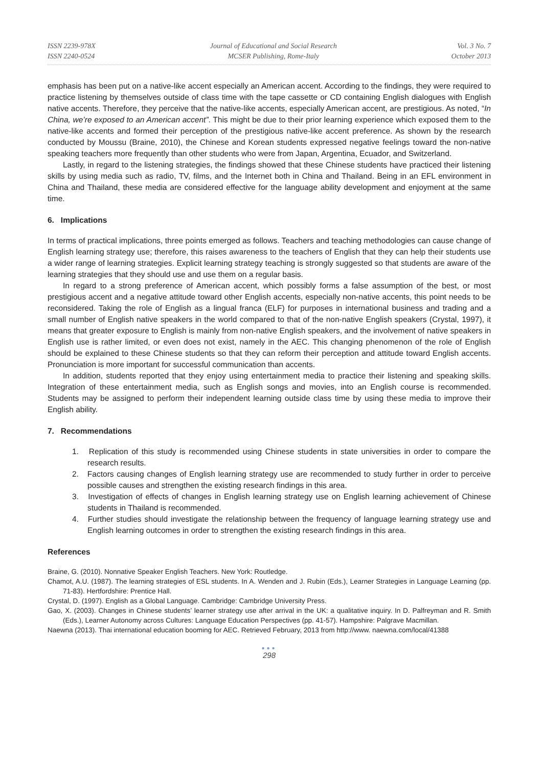ISSN 2239-978X
ISSN 2240-0524
Journal of Educational and Social Research
MCSER Publishing, Rome-Italy
Vol. 3 No. 7
October 2013
emphasis has been put on a native-like accent especially an American accent. According to the findings, they were required to practice listening by themselves outside of class time with the tape cassette or CD containing English dialogues with English native accents. Therefore, they perceive that the native-like accents, especially American accent, are prestigious. As noted, “In China, we’re exposed to an American accent”. This might be due to their prior learning experience which exposed them to the native-like accents and formed their perception of the prestigious native-like accent preference. As shown by the research conducted by Moussu (Braine, 2010), the Chinese and Korean students expressed negative feelings toward the non-native speaking teachers more frequently than other students who were from Japan, Argentina, Ecuador, and Switzerland.
Lastly, in regard to the listening strategies, the findings showed that these Chinese students have practiced their listening skills by using media such as radio, TV, films, and the Internet both in China and Thailand. Being in an EFL environment in China and Thailand, these media are considered effective for the language ability development and enjoyment at the same time.
6. Implications
In terms of practical implications, three points emerged as follows. Teachers and teaching methodologies can cause change of English learning strategy use; therefore, this raises awareness to the teachers of English that they can help their students use a wider range of learning strategies. Explicit learning strategy teaching is strongly suggested so that students are aware of the learning strategies that they should use and use them on a regular basis.
In regard to a strong preference of American accent, which possibly forms a false assumption of the best, or most prestigious accent and a negative attitude toward other English accents, especially non-native accents, this point needs to be reconsidered. Taking the role of English as a lingual franca (ELF) for purposes in international business and trading and a small number of English native speakers in the world compared to that of the non-native English speakers (Crystal, 1997), it means that greater exposure to English is mainly from non-native English speakers, and the involvement of native speakers in English use is rather limited, or even does not exist, namely in the AEC. This changing phenomenon of the role of English should be explained to these Chinese students so that they can reform their perception and attitude toward English accents. Pronunciation is more important for successful communication than accents.
In addition, students reported that they enjoy using entertainment media to practice their listening and speaking skills. Integration of these entertainment media, such as English songs and movies, into an English course is recommended. Students may be assigned to perform their independent learning outside class time by using these media to improve their English ability.
7. Recommendations
1. Replication of this study is recommended using Chinese students in state universities in order to compare the research results.
2. Factors causing changes of English learning strategy use are recommended to study further in order to perceive possible causes and strengthen the existing research findings in this area.
3. Investigation of effects of changes in English learning strategy use on English learning achievement of Chinese students in Thailand is recommended.
4. Further studies should investigate the relationship between the frequency of language learning strategy use and English learning outcomes in order to strengthen the existing research findings in this area.
References
Braine, G. (2010). Nonnative Speaker English Teachers. New York: Routledge.
Chamot, A.U. (1987). The learning strategies of ESL students. In A. Wenden and J. Rubin (Eds.), Learner Strategies in Language Learning (pp. 71-83). Hertfordshire: Prentice Hall.
Crystal, D. (1997). English as a Global Language. Cambridge: Cambridge University Press.
Gao, X. (2003). Changes in Chinese students’ learner strategy use after arrival in the UK: a qualitative inquiry. In D. Palfreyman and R. Smith (Eds.), Learner Autonomy across Cultures: Language Education Perspectives (pp. 41-57). Hampshire: Palgrave Macmillan.
Naewna (2013). Thai international education booming for AEC. Retrieved February, 2013 from http://www. naewna.com/local/41388
●●●
298